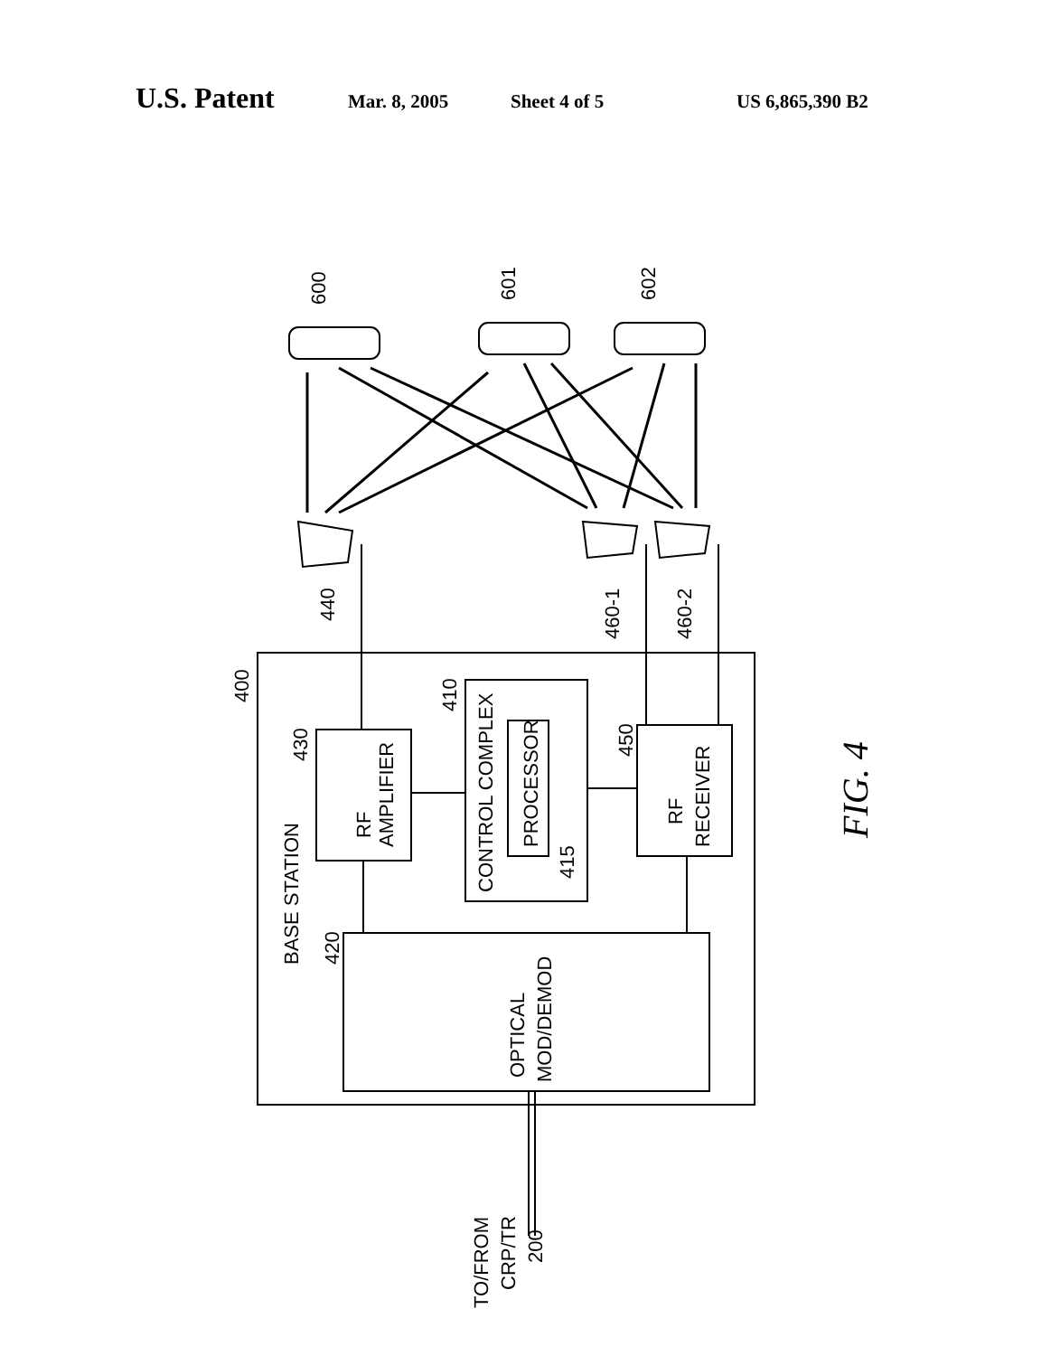U.S. Patent Mar. 8, 2005 Sheet 4 of 5 US 6,865,390 B2
BASE STATION
RF
AMPLIFIER
CONTROL COMPLEX
PROCESSOR
RF
RECEIVER
OPTICAL
MOD/DEMOD
TO/FROM
CRP/TR
200
400
410
430
450
415
420
440
460-1
460-2
600
601
602
FIG. 4